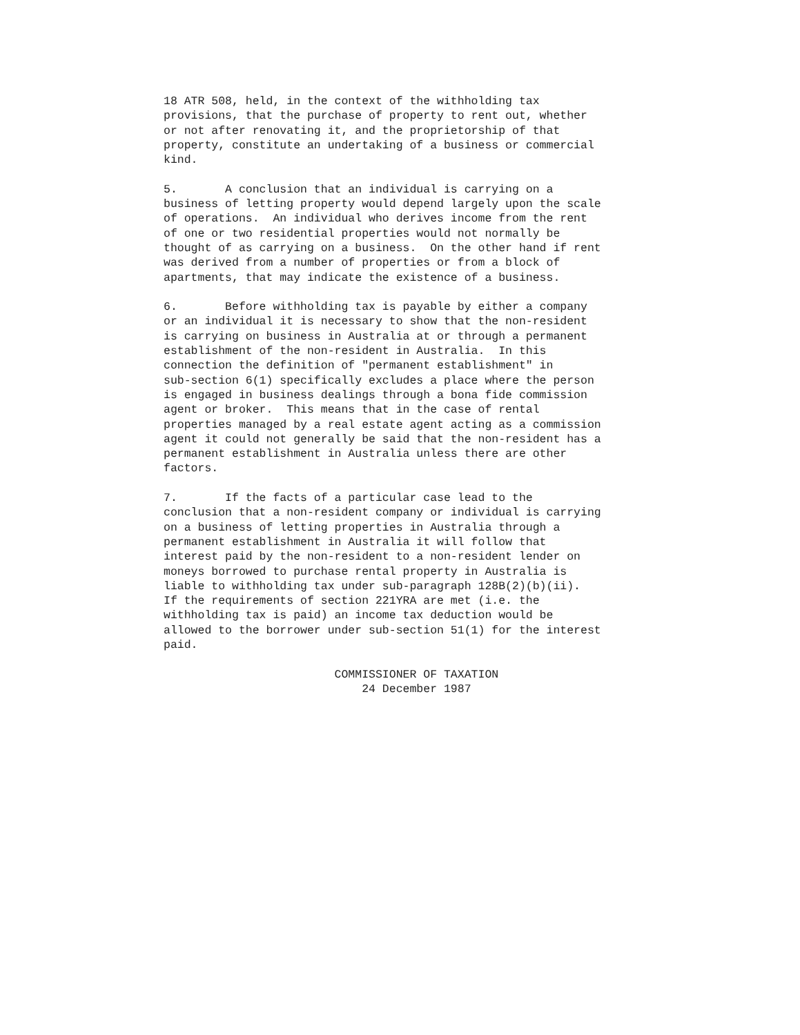18 ATR 508, held, in the context of the withholding tax provisions, that the purchase of property to rent out, whether or not after renovating it, and the proprietorship of that property, constitute an undertaking of a business or commercial kind. 5. A conclusion that an individual is carrying on a business of letting property would depend largely upon the scale of operations. An individual who derives income from the rent of one or two residential properties would not normally be thought of as carrying on a business. On the other hand if rent was derived from a number of properties or from a block of apartments, that may indicate the existence of a business. 6. Before withholding tax is payable by either a company or an individual it is necessary to show that the non-resident is carrying on business in Australia at or through a permanent establishment of the non-resident in Australia. In this connection the definition of "permanent establishment" in sub-section 6(1) specifically excludes a place where the person is engaged in business dealings through a bona fide commission agent or broker. This means that in the case of rental properties managed by a real estate agent acting as a commission agent it could not generally be said that the non-resident has a permanent establishment in Australia unless there are other factors. 7. If the facts of a particular case lead to the conclusion that a non-resident company or individual is carrying on a business of letting properties in Australia through a permanent establishment in Australia it will follow that interest paid by the non-resident to a non-resident lender on moneys borrowed to purchase rental property in Australia is liable to withholding tax under sub-paragraph 128B(2)(b)(ii). If the requirements of section 221YRA are met (i.e. the withholding tax is paid) an income tax deduction would be allowed to the borrower under sub-section 51(1) for the interest paid. COMMISSIONER OF TAXATION 24 December 1987